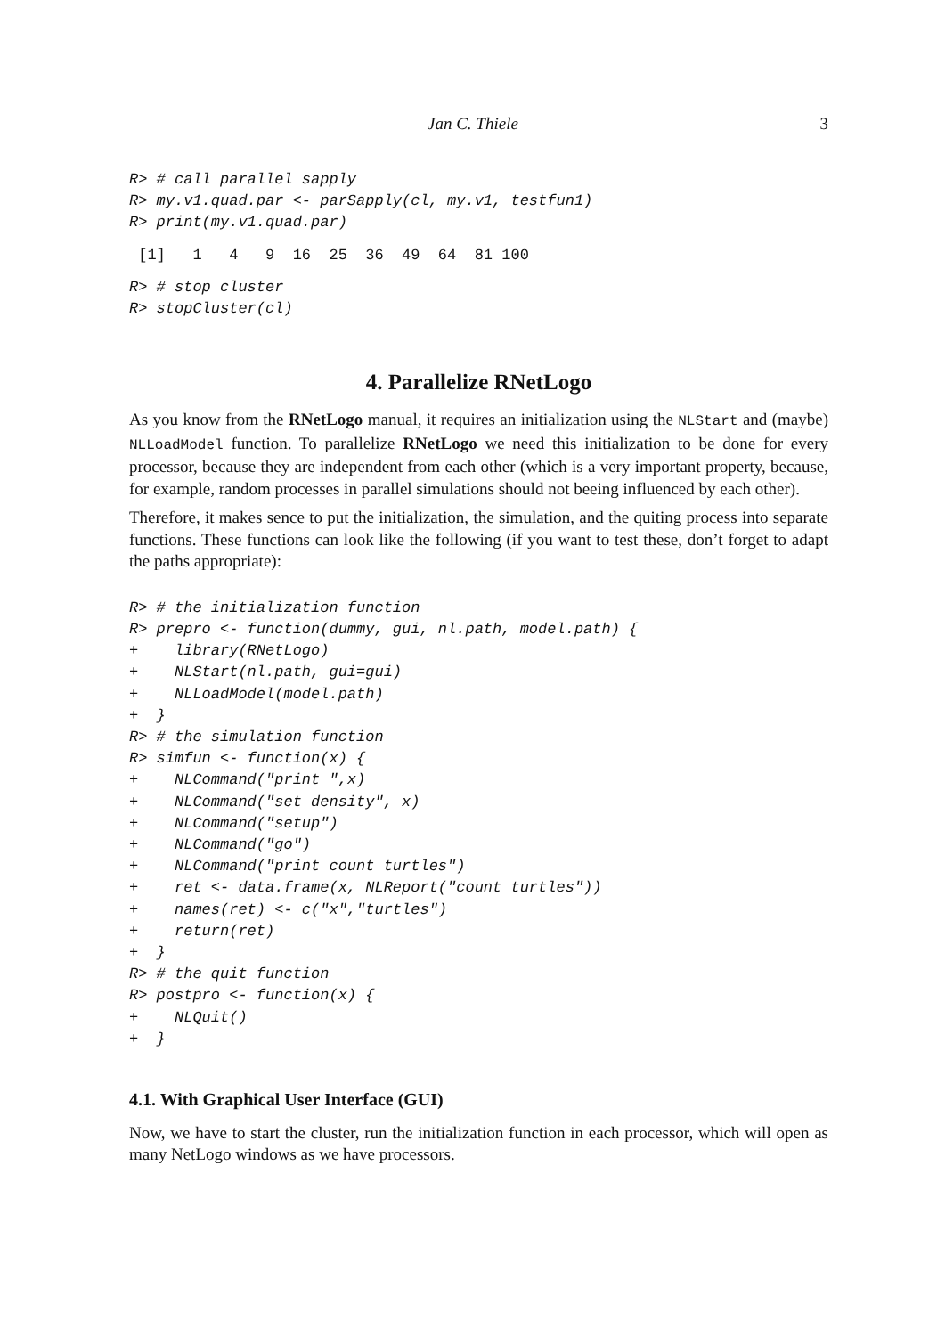Jan C. Thiele 3
R> # call parallel sapply
R> my.v1.quad.par <- parSapply(cl, my.v1, testfun1)
R> print(my.v1.quad.par)
 [1]   1   4   9  16  25  36  49  64  81 100
R> # stop cluster
R> stopCluster(cl)
4. Parallelize RNetLogo
As you know from the RNetLogo manual, it requires an initialization using the NLStart and (maybe) NLLoadModel function. To parallelize RNetLogo we need this initialization to be done for every processor, because they are independent from each other (which is a very important property, because, for example, random processes in parallel simulations should not beeing influenced by each other).
Therefore, it makes sence to put the initialization, the simulation, and the quiting process into separate functions. These functions can look like the following (if you want to test these, don’t forget to adapt the paths appropriate):
R> # the initialization function
R> prepro <- function(dummy, gui, nl.path, model.path) {
+    library(RNetLogo)
+    NLStart(nl.path, gui=gui)
+    NLLoadModel(model.path)
+  }
R> # the simulation function
R> simfun <- function(x) {
+    NLCommand("print ",x)
+    NLCommand("set density", x)
+    NLCommand("setup")
+    NLCommand("go")
+    NLCommand("print count turtles")
+    ret <- data.frame(x, NLReport("count turtles"))
+    names(ret) <- c("x","turtles")
+    return(ret)
+  }
R> # the quit function
R> postpro <- function(x) {
+    NLQuit()
+  }
4.1. With Graphical User Interface (GUI)
Now, we have to start the cluster, run the initialization function in each processor, which will open as many NetLogo windows as we have processors.